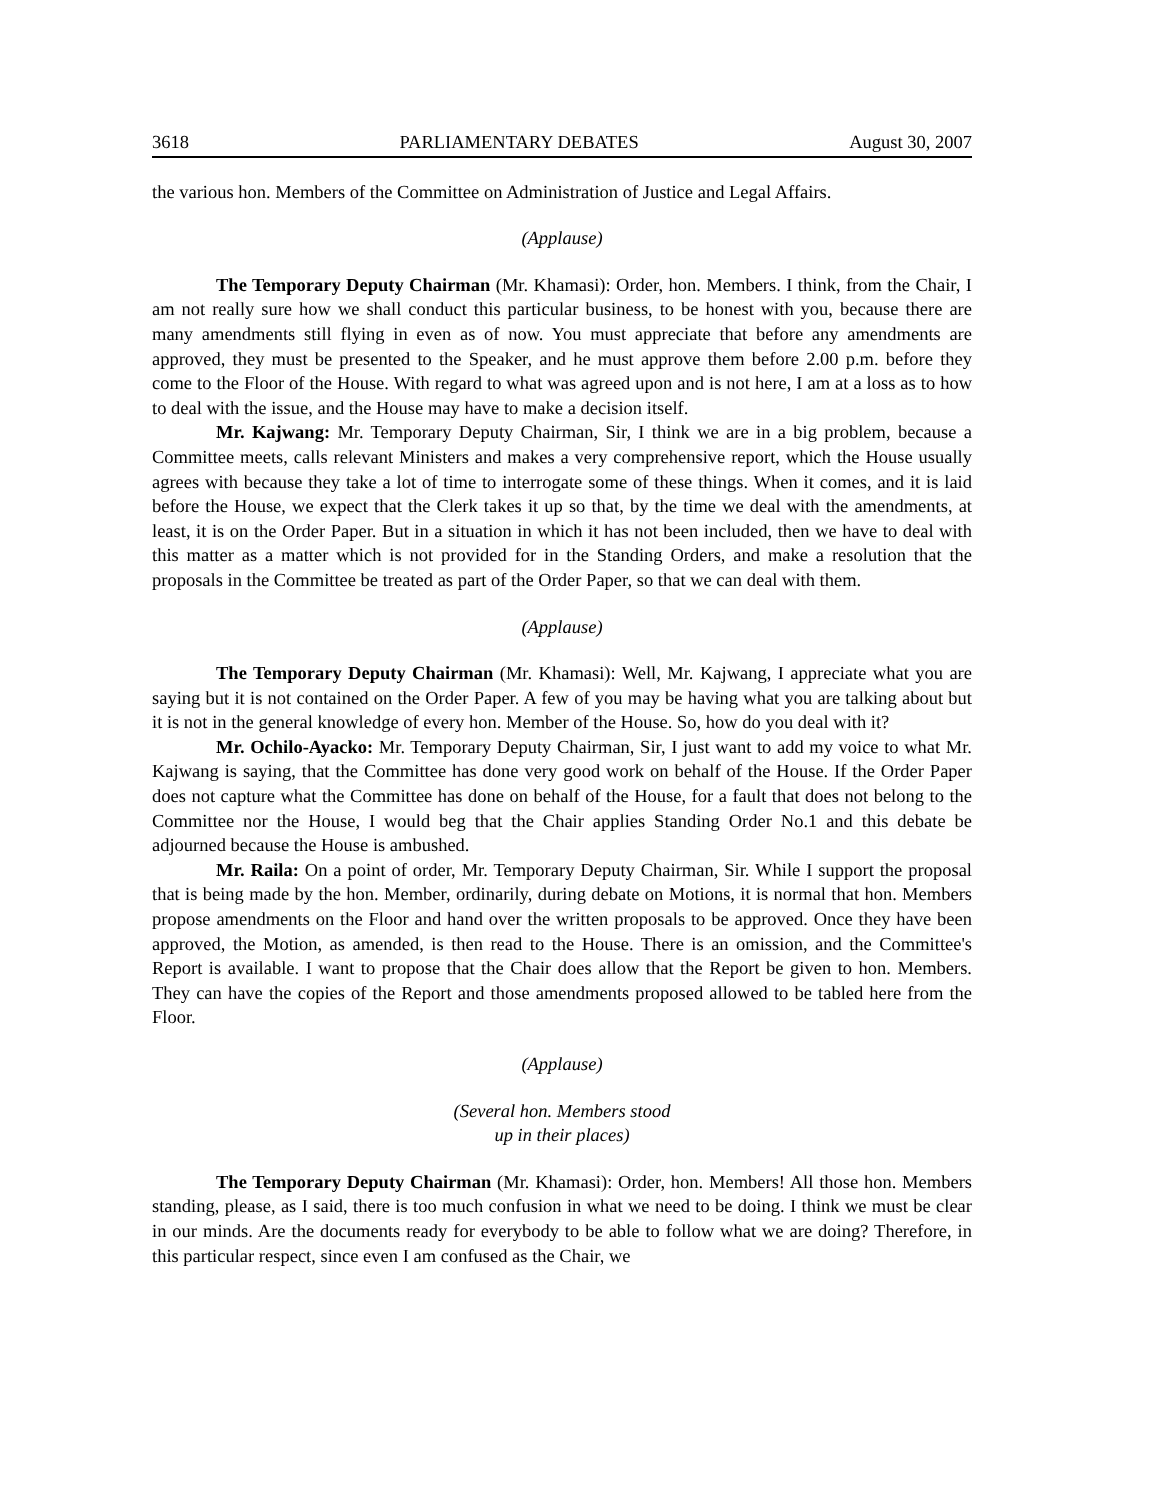3618 PARLIAMENTARY DEBATES August 30, 2007
the various hon. Members of the Committee on Administration of Justice and Legal Affairs.
(Applause)
The Temporary Deputy Chairman (Mr. Khamasi): Order, hon. Members. I think, from the Chair, I am not really sure how we shall conduct this particular business, to be honest with you, because there are many amendments still flying in even as of now. You must appreciate that before any amendments are approved, they must be presented to the Speaker, and he must approve them before 2.00 p.m. before they come to the Floor of the House. With regard to what was agreed upon and is not here, I am at a loss as to how to deal with the issue, and the House may have to make a decision itself.
Mr. Kajwang: Mr. Temporary Deputy Chairman, Sir, I think we are in a big problem, because a Committee meets, calls relevant Ministers and makes a very comprehensive report, which the House usually agrees with because they take a lot of time to interrogate some of these things. When it comes, and it is laid before the House, we expect that the Clerk takes it up so that, by the time we deal with the amendments, at least, it is on the Order Paper. But in a situation in which it has not been included, then we have to deal with this matter as a matter which is not provided for in the Standing Orders, and make a resolution that the proposals in the Committee be treated as part of the Order Paper, so that we can deal with them.
(Applause)
The Temporary Deputy Chairman (Mr. Khamasi): Well, Mr. Kajwang, I appreciate what you are saying but it is not contained on the Order Paper. A few of you may be having what you are talking about but it is not in the general knowledge of every hon. Member of the House. So, how do you deal with it?
Mr. Ochilo-Ayacko: Mr. Temporary Deputy Chairman, Sir, I just want to add my voice to what Mr. Kajwang is saying, that the Committee has done very good work on behalf of the House. If the Order Paper does not capture what the Committee has done on behalf of the House, for a fault that does not belong to the Committee nor the House, I would beg that the Chair applies Standing Order No.1 and this debate be adjourned because the House is ambushed.
Mr. Raila: On a point of order, Mr. Temporary Deputy Chairman, Sir. While I support the proposal that is being made by the hon. Member, ordinarily, during debate on Motions, it is normal that hon. Members propose amendments on the Floor and hand over the written proposals to be approved. Once they have been approved, the Motion, as amended, is then read to the House. There is an omission, and the Committee's Report is available. I want to propose that the Chair does allow that the Report be given to hon. Members. They can have the copies of the Report and those amendments proposed allowed to be tabled here from the Floor.
(Applause)
(Several hon. Members stood
up in their places)
The Temporary Deputy Chairman (Mr. Khamasi): Order, hon. Members! All those hon. Members standing, please, as I said, there is too much confusion in what we need to be doing. I think we must be clear in our minds. Are the documents ready for everybody to be able to follow what we are doing? Therefore, in this particular respect, since even I am confused as the Chair, we